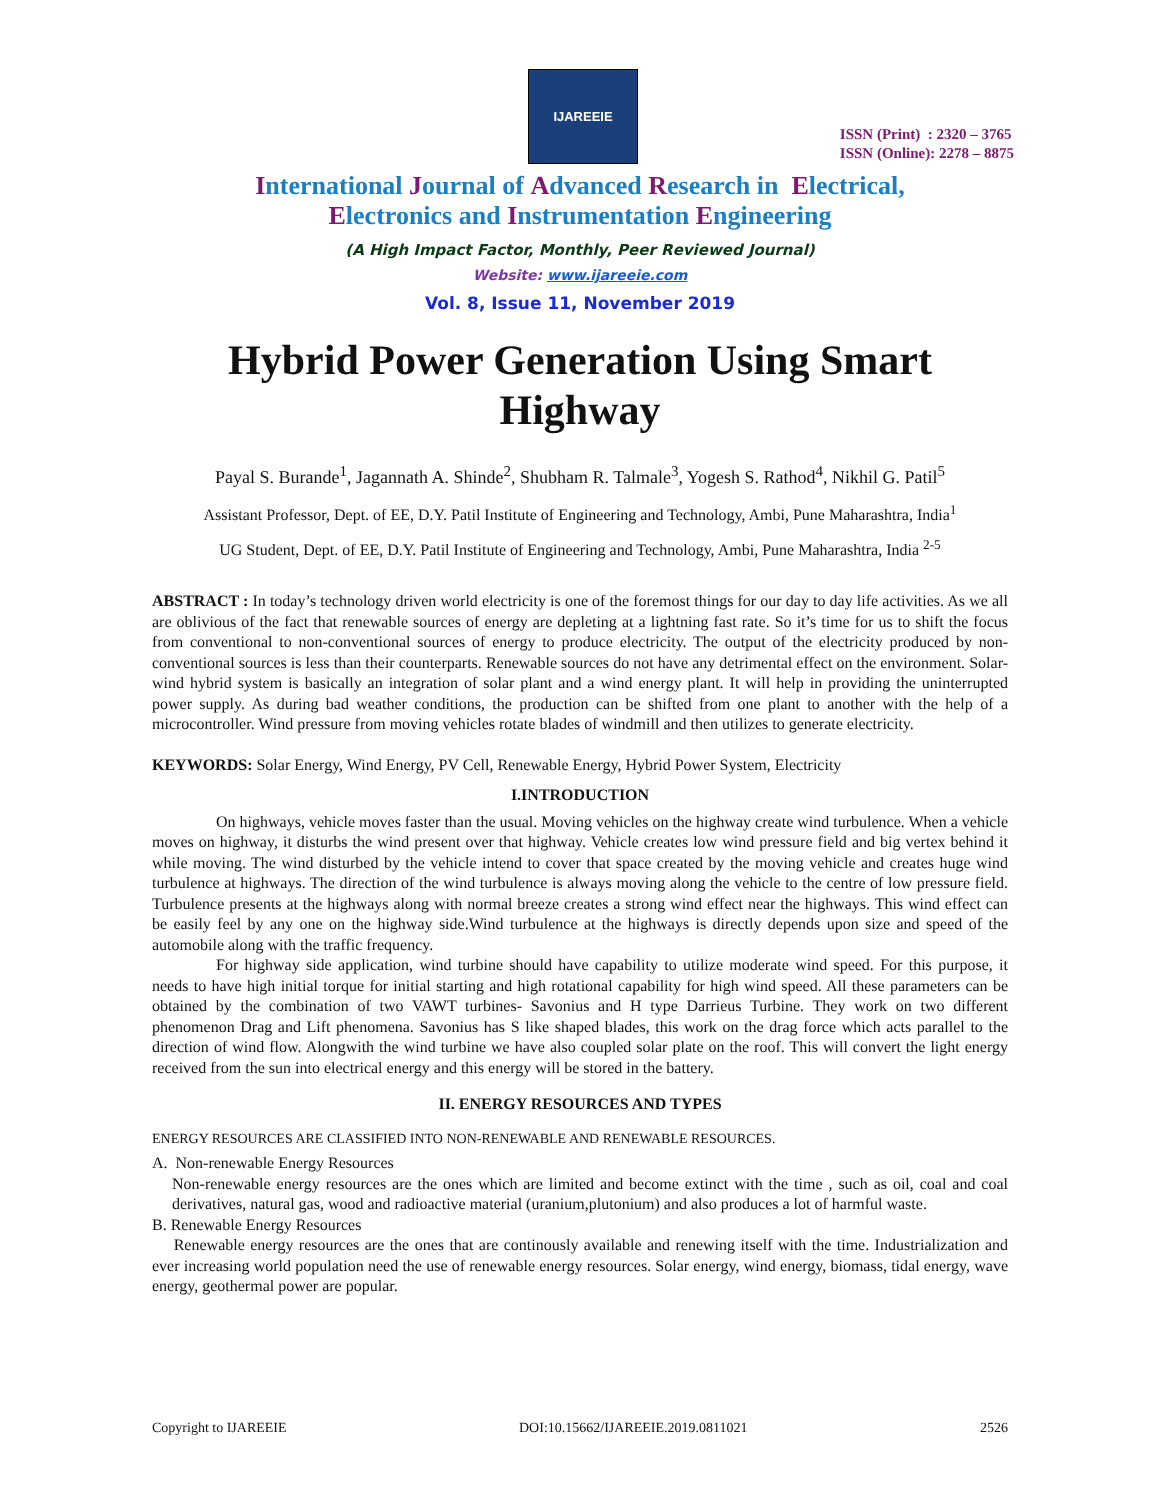IJAREEIE
ISSN (Print) : 2320 – 3765
ISSN (Online): 2278 – 8875
International Journal of Advanced Research in Electrical,
Electronics and Instrumentation Engineering
(A High Impact Factor, Monthly, Peer Reviewed Journal)
Website: www.ijareeie.com
Vol. 8, Issue 11, November 2019
Hybrid Power Generation Using Smart Highway
Payal S. Burande<sup>1</sup>, Jagannath A. Shinde<sup>2</sup>, Shubham R. Talmale<sup>3</sup>, Yogesh S. Rathod<sup>4</sup>, Nikhil G. Patil<sup>5</sup>
Assistant Professor, Dept. of EE, D.Y. Patil Institute of Engineering and Technology, Ambi, Pune Maharashtra, India<sup>1</sup>
UG Student, Dept. of EE, D.Y. Patil Institute of Engineering and Technology, Ambi, Pune Maharashtra, India <sup>2-5</sup>
ABSTRACT : In today’s technology driven world electricity is one of the foremost things for our day to day life activities. As we all are oblivious of the fact that renewable sources of energy are depleting at a lightning fast rate. So it’s time for us to shift the focus from conventional to non-conventional sources of energy to produce electricity. The output of the electricity produced by non-conventional sources is less than their counterparts. Renewable sources do not have any detrimental effect on the environment. Solar-wind hybrid system is basically an integration of solar plant and a wind energy plant. It will help in providing the uninterrupted power supply. As during bad weather conditions, the production can be shifted from one plant to another with the help of a microcontroller. Wind pressure from moving vehicles rotate blades of windmill and then utilizes to generate electricity.
KEYWORDS: Solar Energy, Wind Energy, PV Cell, Renewable Energy, Hybrid Power System, Electricity
I.INTRODUCTION
On highways, vehicle moves faster than the usual. Moving vehicles on the highway create wind turbulence. When a vehicle moves on highway, it disturbs the wind present over that highway. Vehicle creates low wind pressure field and big vertex behind it while moving. The wind disturbed by the vehicle intend to cover that space created by the moving vehicle and creates huge wind turbulence at highways. The direction of the wind turbulence is always moving along the vehicle to the centre of low pressure field. Turbulence presents at the highways along with normal breeze creates a strong wind effect near the highways. This wind effect can be easily feel by any one on the highway side.Wind turbulence at the highways is directly depends upon size and speed of the automobile along with the traffic frequency.
For highway side application, wind turbine should have capability to utilize moderate wind speed. For this purpose, it needs to have high initial torque for initial starting and high rotational capability for high wind speed. All these parameters can be obtained by the combination of two VAWT turbines- Savonius and H type Darrieus Turbine. They work on two different phenomenon Drag and Lift phenomena. Savonius has S like shaped blades, this work on the drag force which acts parallel to the direction of wind flow. Alongwith the wind turbine we have also coupled solar plate on the roof. This will convert the light energy received from the sun into electrical energy and this energy will be stored in the battery.
II. ENERGY RESOURCES AND TYPES
ENERGY RESOURCES ARE CLASSIFIED INTO NON-RENEWABLE AND RENEWABLE RESOURCES.
A. Non-renewable Energy Resources
Non-renewable energy resources are the ones which are limited and become extinct with the time , such as oil, coal and coal derivatives, natural gas, wood and radioactive material (uranium,plutonium) and also produces a lot of harmful waste.
B. Renewable Energy Resources
Renewable energy resources are the ones that are continously available and renewing itself with the time. Industrialization and ever increasing world population need the use of renewable energy resources. Solar energy, wind energy, biomass, tidal energy, wave energy, geothermal power are popular.
Copyright to IJAREEIE DOI:10.15662/IJAREEIE.2019.0811021 2526